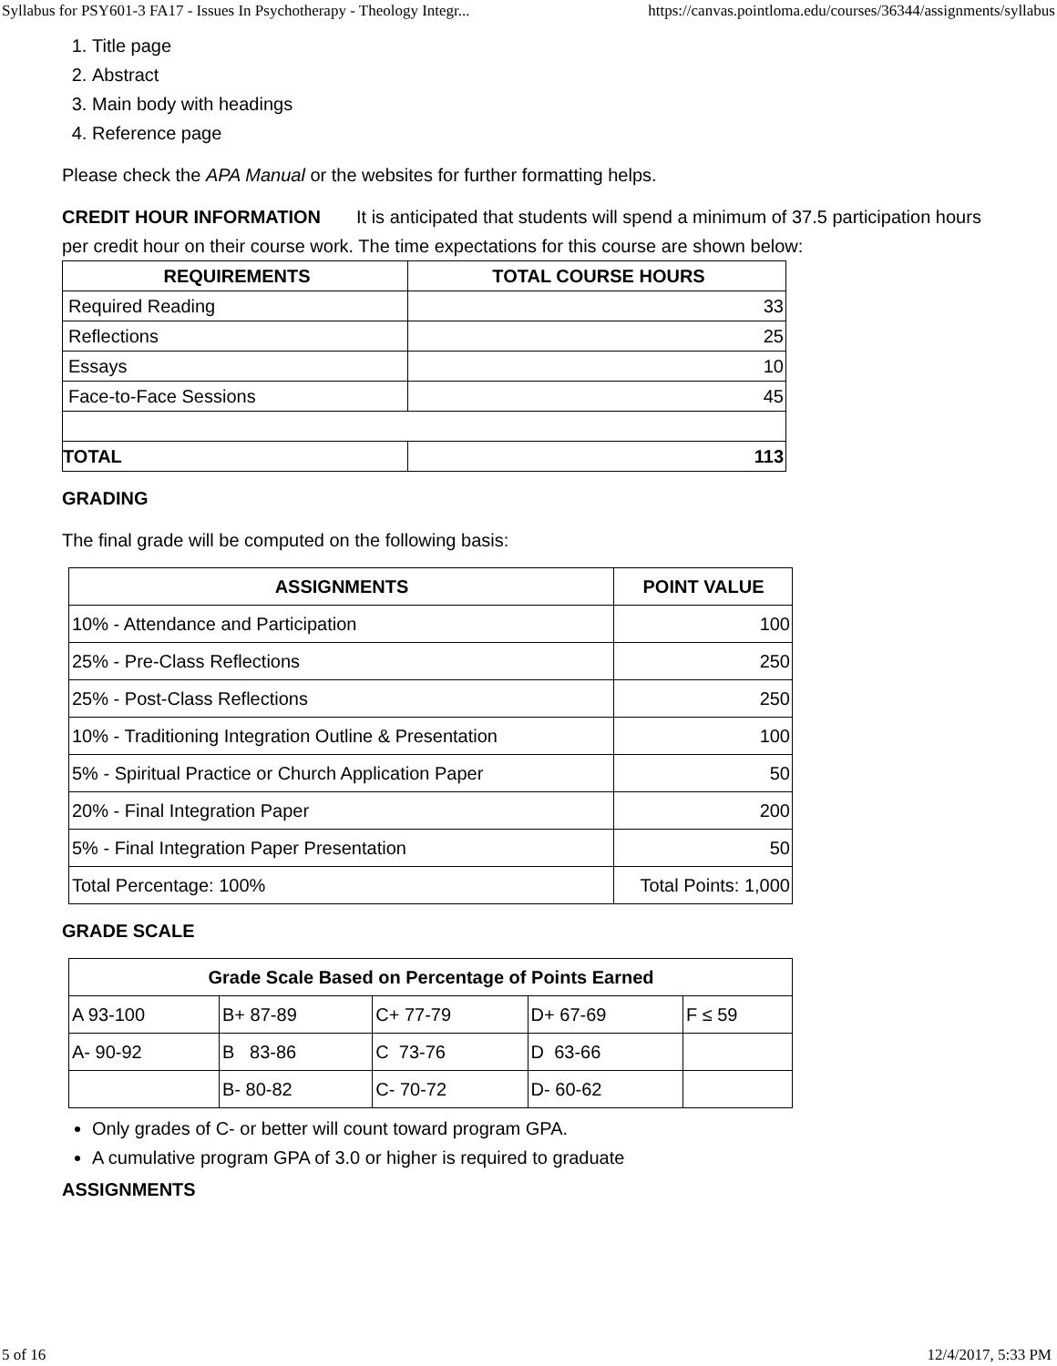Syllabus for PSY601-3 FA17 - Issues In Psychotherapy - Theology Integr... https://canvas.pointloma.edu/courses/36344/assignments/syllabus
1. Title page
2. Abstract
3. Main body with headings
4. Reference page
Please check the APA Manual or the websites for further formatting helps.
CREDIT HOUR INFORMATION It is anticipated that students will spend a minimum of 37.5 participation hours per credit hour on their course work. The time expectations for this course are shown below:
| REQUIREMENTS | TOTAL COURSE HOURS |
| --- | --- |
| Required Reading | 33 |
| Reflections | 25 |
| Essays | 10 |
| Face-to-Face Sessions | 45 |
| TOTAL | 113 |
GRADING
The final grade will be computed on the following basis:
| ASSIGNMENTS | POINT VALUE |
| --- | --- |
| 10% - Attendance and Participation | 100 |
| 25% - Pre-Class Reflections | 250 |
| 25% - Post-Class Reflections | 250 |
| 10% - Traditioning Integration Outline & Presentation | 100 |
| 5% - Spiritual Practice or Church Application Paper | 50 |
| 20% - Final Integration Paper | 200 |
| 5% - Final Integration Paper Presentation | 50 |
| Total Percentage: 100% | Total Points: 1,000 |
GRADE SCALE
| Grade Scale Based on Percentage of Points Earned | | | | |
| --- | --- | --- | --- | --- |
| A 93-100 | B+ 87-89 | C+ 77-79 | D+ 67-69 | F ≤ 59 |
| A- 90-92 | B 83-86 | C 73-76 | D 63-66 | |
| | B- 80-82 | C- 70-72 | D- 60-62 | |
Only grades of C- or better will count toward program GPA.
A cumulative program GPA of 3.0 or higher is required to graduate
ASSIGNMENTS
5 of 16 12/4/2017, 5:33 PM